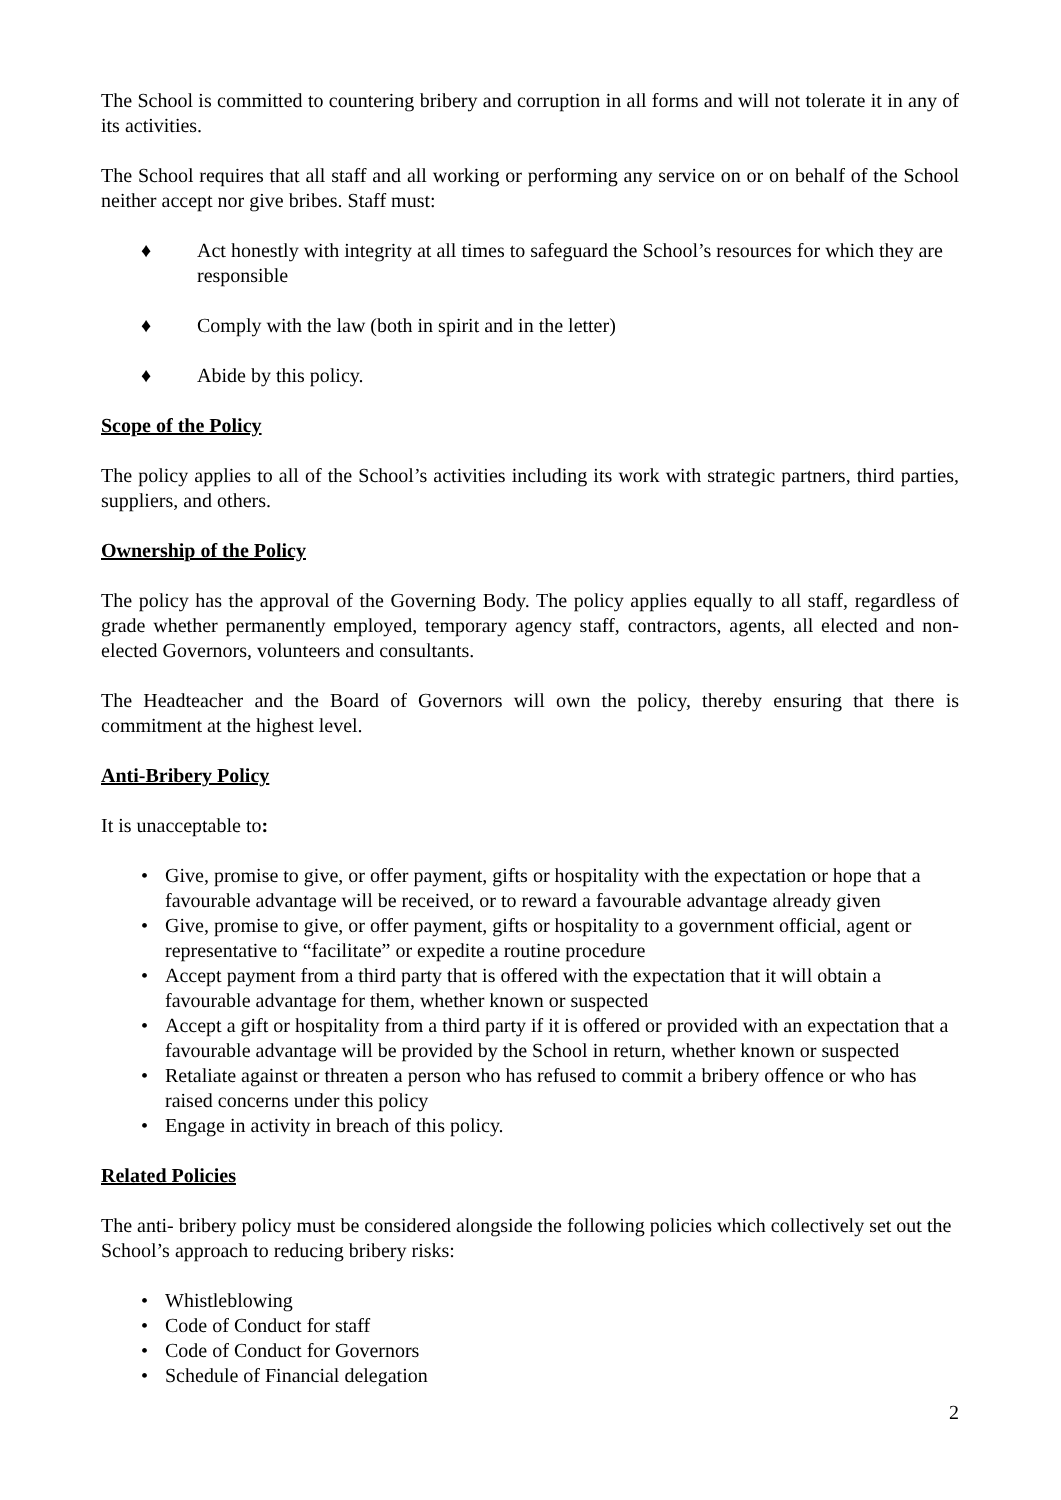The School is committed to countering bribery and corruption in all forms and will not tolerate it in any of its activities.
The School requires that all staff and all working or performing any service on or on behalf of the School neither accept nor give bribes. Staff must:
♦ Act honestly with integrity at all times to safeguard the School’s resources for which they are responsible
♦ Comply with the law (both in spirit and in the letter)
♦ Abide by this policy.
Scope of the Policy
The policy applies to all of the School’s activities including its work with strategic partners, third parties, suppliers, and others.
Ownership of the Policy
The policy has the approval of the Governing Body. The policy applies equally to all staff, regardless of grade whether permanently employed, temporary agency staff, contractors, agents, all elected and non-elected Governors, volunteers and consultants.
The Headteacher and the Board of Governors will own the policy, thereby ensuring that there is commitment at the highest level.
Anti-Bribery Policy
It is unacceptable to:
• Give, promise to give, or offer payment, gifts or hospitality with the expectation or hope that a favourable advantage will be received, or to reward a favourable advantage already given
• Give, promise to give, or offer payment, gifts or hospitality to a government official, agent or representative to “facilitate” or expedite a routine procedure
• Accept payment from a third party that is offered with the expectation that it will obtain a favourable advantage for them, whether known or suspected
• Accept a gift or hospitality from a third party if it is offered or provided with an expectation that a favourable advantage will be provided by the School in return, whether known or suspected
• Retaliate against or threaten a person who has refused to commit a bribery offence or who has raised concerns under this policy
• Engage in activity in breach of this policy.
Related Policies
The anti- bribery policy must be considered alongside the following policies which collectively set out the School’s approach to reducing bribery risks:
• Whistleblowing
• Code of Conduct for staff
• Code of Conduct for Governors
• Schedule of Financial delegation
2